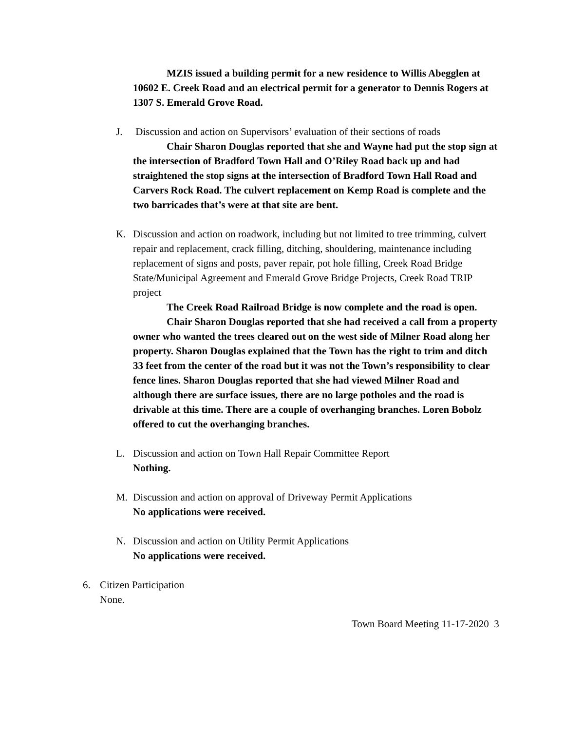MZIS issued a building permit for a new residence to Willis Abegglen at 10602 E. Creek Road and an electrical permit for a generator to Dennis Rogers at 1307 S. Emerald Grove Road.
J. Discussion and action on Supervisors’ evaluation of their sections of roads
Chair Sharon Douglas reported that she and Wayne had put the stop sign at the intersection of Bradford Town Hall and O’Riley Road back up and had straightened the stop signs at the intersection of Bradford Town Hall Road and Carvers Rock Road. The culvert replacement on Kemp Road is complete and the two barricades that’s were at that site are bent.
K. Discussion and action on roadwork, including but not limited to tree trimming, culvert repair and replacement, crack filling, ditching, shouldering, maintenance including replacement of signs and posts, paver repair, pot hole filling, Creek Road Bridge State/Municipal Agreement and Emerald Grove Bridge Projects, Creek Road TRIP project
The Creek Road Railroad Bridge is now complete and the road is open.
Chair Sharon Douglas reported that she had received a call from a property owner who wanted the trees cleared out on the west side of Milner Road along her property. Sharon Douglas explained that the Town has the right to trim and ditch 33 feet from the center of the road but it was not the Town’s responsibility to clear fence lines. Sharon Douglas reported that she had viewed Milner Road and although there are surface issues, there are no large potholes and the road is drivable at this time. There are a couple of overhanging branches. Loren Bobolz offered to cut the overhanging branches.
L. Discussion and action on Town Hall Repair Committee Report
Nothing.
M. Discussion and action on approval of Driveway Permit Applications
No applications were received.
N. Discussion and action on Utility Permit Applications
No applications were received.
6. Citizen Participation
None.
Town Board Meeting 11-17-2020 3